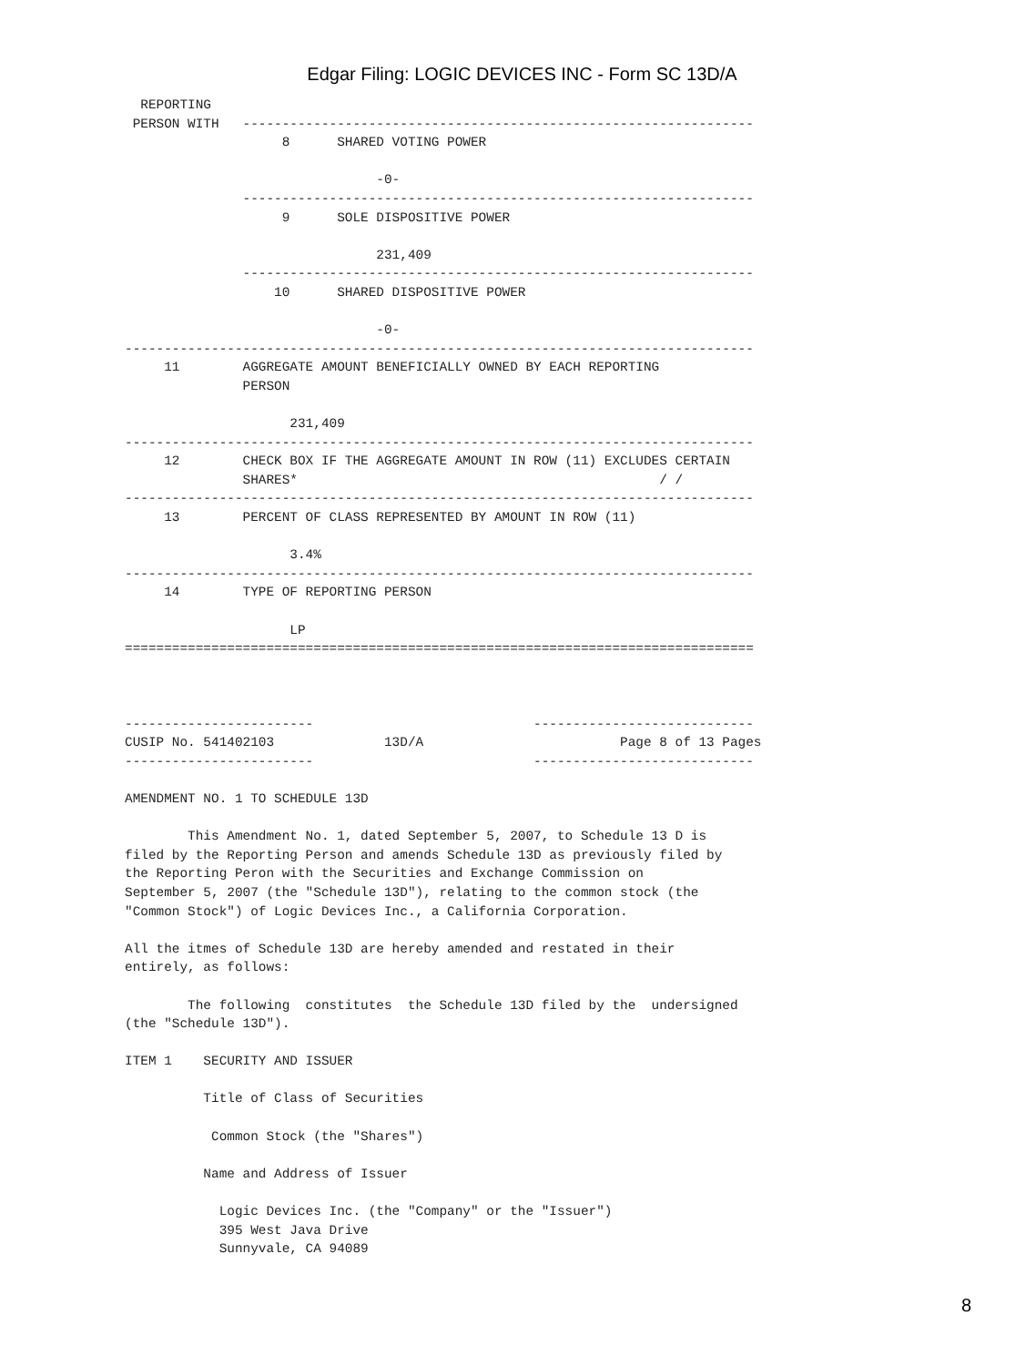Edgar Filing: LOGIC DEVICES INC - Form SC 13D/A
  REPORTING
 PERSON WITH   -----------------------------------------------------------------
                    8      SHARED VOTING POWER

                                -0-
               -----------------------------------------------------------------
                    9      SOLE DISPOSITIVE POWER

                                231,409
               -----------------------------------------------------------------
                   10      SHARED DISPOSITIVE POWER

                                -0-
--------------------------------------------------------------------------------
     11        AGGREGATE AMOUNT BENEFICIALLY OWNED BY EACH REPORTING
               PERSON

                     231,409
--------------------------------------------------------------------------------
     12        CHECK BOX IF THE AGGREGATE AMOUNT IN ROW (11) EXCLUDES CERTAIN
               SHARES*                                              / /
--------------------------------------------------------------------------------
     13        PERCENT OF CLASS REPRESENTED BY AMOUNT IN ROW (11)

                     3.4%
--------------------------------------------------------------------------------
     14        TYPE OF REPORTING PERSON

                     LP
================================================================================



------------------------                            ----------------------------
CUSIP No. 541402103              13D/A                         Page 8 of 13 Pages
------------------------                            ----------------------------

AMENDMENT NO. 1 TO SCHEDULE 13D

        This Amendment No. 1, dated September 5, 2007, to Schedule 13 D is
filed by the Reporting Person and amends Schedule 13D as previously filed by
the Reporting Peron with the Securities and Exchange Commission on
September 5, 2007 (the "Schedule 13D"), relating to the common stock (the
"Common Stock") of Logic Devices Inc., a California Corporation.

All the itmes of Schedule 13D are hereby amended and restated in their
entirely, as follows:

        The following  constitutes  the Schedule 13D filed by the  undersigned
(the "Schedule 13D").

ITEM 1    SECURITY AND ISSUER

          Title of Class of Securities

           Common Stock (the "Shares")

          Name and Address of Issuer

            Logic Devices Inc. (the "Company" or the "Issuer")
            395 West Java Drive
            Sunnyvale, CA 94089
8